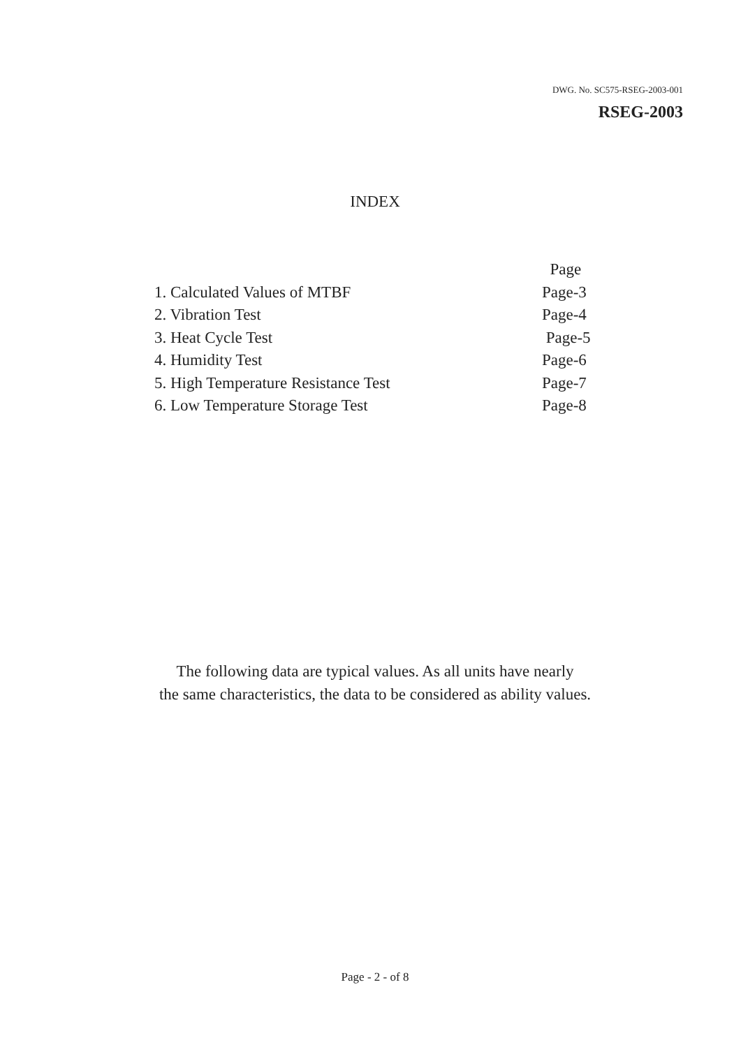DWG. No. SC575-RSEG-2003-001
RSEG-2003
INDEX
Page
1. Calculated Values of MTBF Page-3
2. Vibration Test Page-4
3. Heat Cycle Test Page-5
4. Humidity Test Page-6
5. High Temperature Resistance Test Page-7
6. Low Temperature Storage Test Page-8
The following data are typical values. As all units have nearly
the same characteristics, the data to be considered as ability values.
Page - 2 - of 8